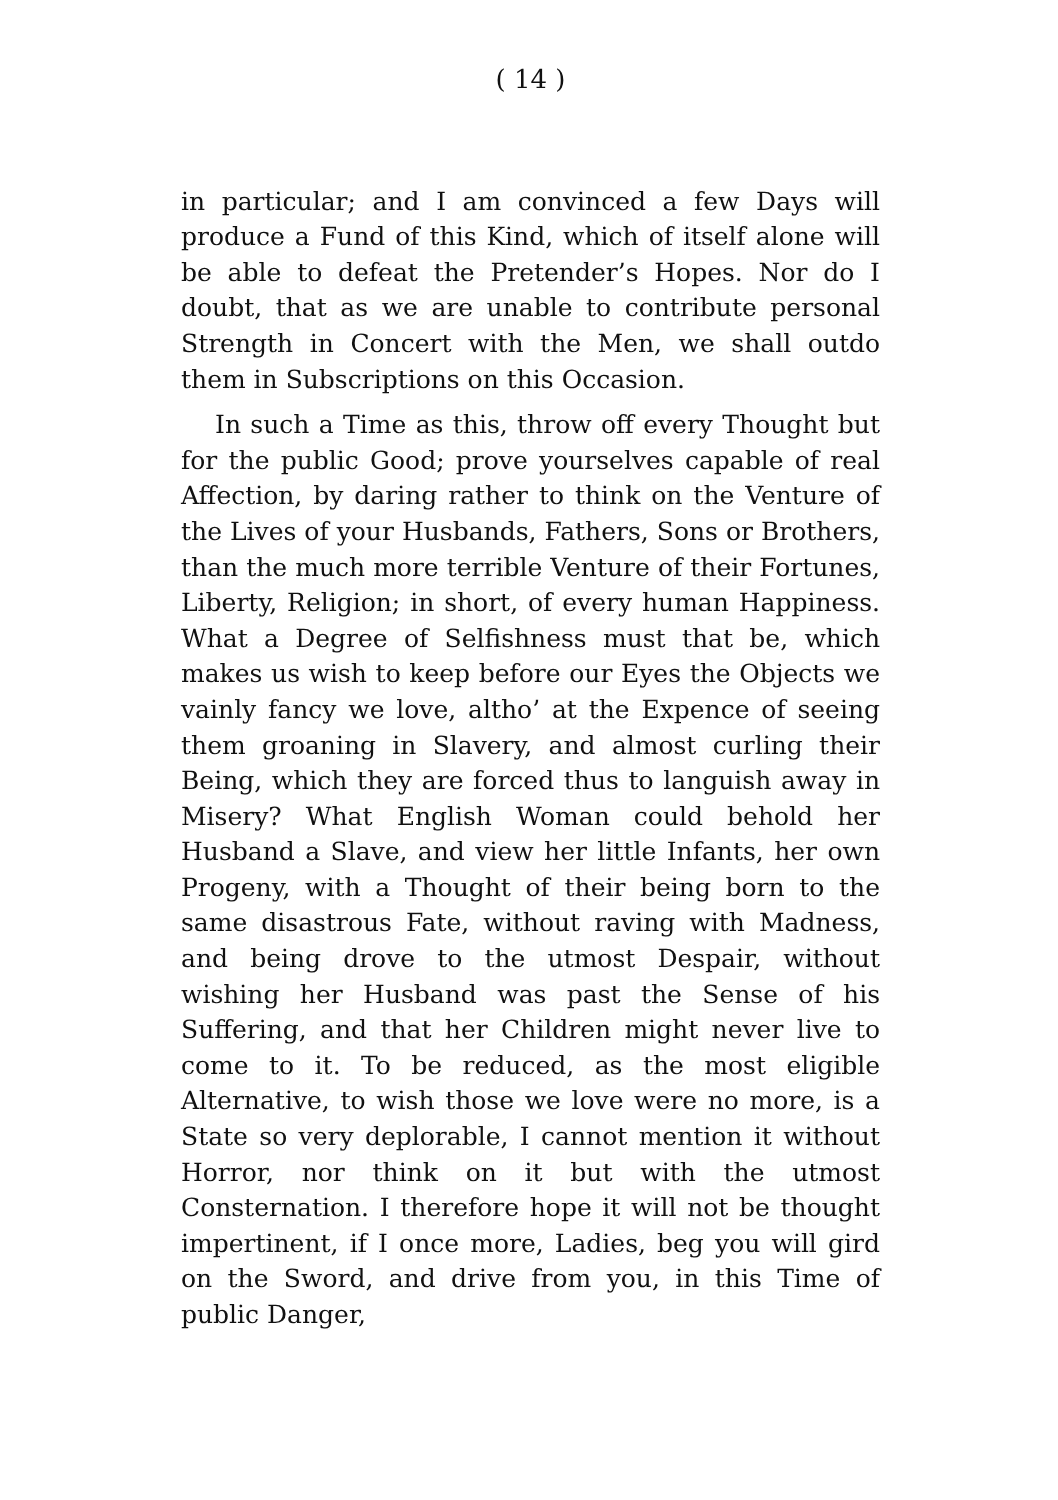( 14 )
in particular; and I am convinced a few Days will produce a Fund of this Kind, which of itself alone will be able to defeat the Pretender’s Hopes. Nor do I doubt, that as we are unable to contribute personal Strength in Concert with the Men, we shall outdo them in Subscriptions on this Occasion.
In such a Time as this, throw off every Thought but for the public Good; prove yourselves capable of real Affection, by daring rather to think on the Venture of the Lives of your Husbands, Fathers, Sons or Brothers, than the much more terrible Venture of their Fortunes, Liberty, Religion; in short, of every human Happiness. What a Degree of Selfishness must that be, which makes us wish to keep before our Eyes the Objects we vainly fancy we love, altho’ at the Expence of seeing them groaning in Slavery, and almost curling their Being, which they are forced thus to languish away in Misery? What English Woman could behold her Husband a Slave, and view her little Infants, her own Progeny, with a Thought of their being born to the same disastrous Fate, without raving with Madness, and being drove to the utmost Despair, without wishing her Husband was past the Sense of his Suffering, and that her Children might never live to come to it. To be reduced, as the most eligible Alternative, to wish those we love were no more, is a State so very deplorable, I cannot mention it without Horror, nor think on it but with the utmost Consternation. I therefore hope it will not be thought impertinent, if I once more, Ladies, beg you will gird on the Sword, and drive from you, in this Time of public Danger,